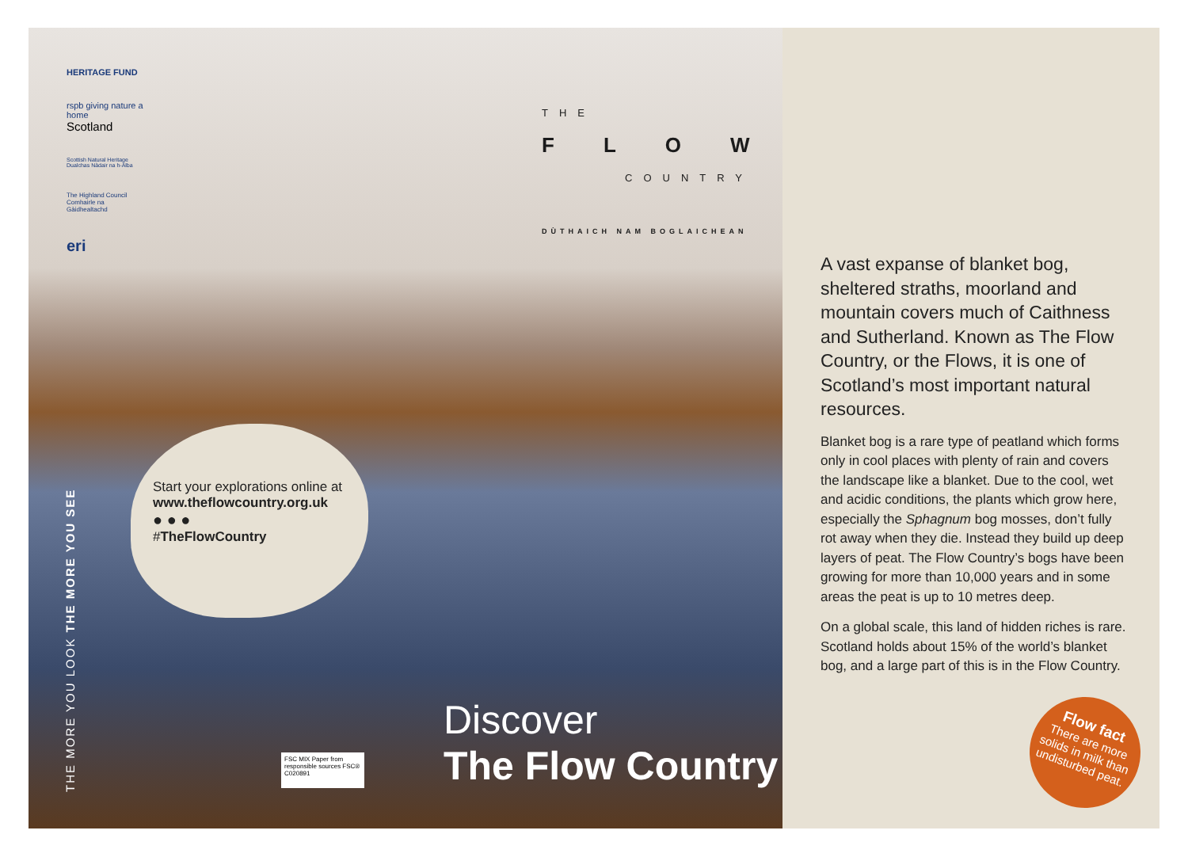HERITAGE FUND
rspb giving nature a home
Scotland
Scottish Natural Heritage
Dualchas Nàdair na h-Alba
The Highland Council
Comhairle na Gàidhealtachd
eri
THE
FLOW
COUNTRY
DÙTHAICH NAM BOGLAICHEAN
Start your explorations online at
www.theflowcountry.org.uk
● ● ●
#TheFlowCountry
THE MORE YOU LOOK THE MORE YOU SEE
FSC MIX Paper from responsible sources FSC® C020891
Discover
The Flow Country
A vast expanse of blanket bog, sheltered straths, moorland and mountain covers much of Caithness and Sutherland. Known as The Flow Country, or the Flows, it is one of Scotland’s most important natural resources.
Blanket bog is a rare type of peatland which forms only in cool places with plenty of rain and covers the landscape like a blanket. Due to the cool, wet and acidic conditions, the plants which grow here, especially the Sphagnum bog mosses, don’t fully rot away when they die. Instead they build up deep layers of peat. The Flow Country’s bogs have been growing for more than 10,000 years and in some areas the peat is up to 10 metres deep.
On a global scale, this land of hidden riches is rare. Scotland holds about 15% of the world’s blanket bog, and a large part of this is in the Flow Country.
Flow fact
There are more solids in milk than undisturbed peat.